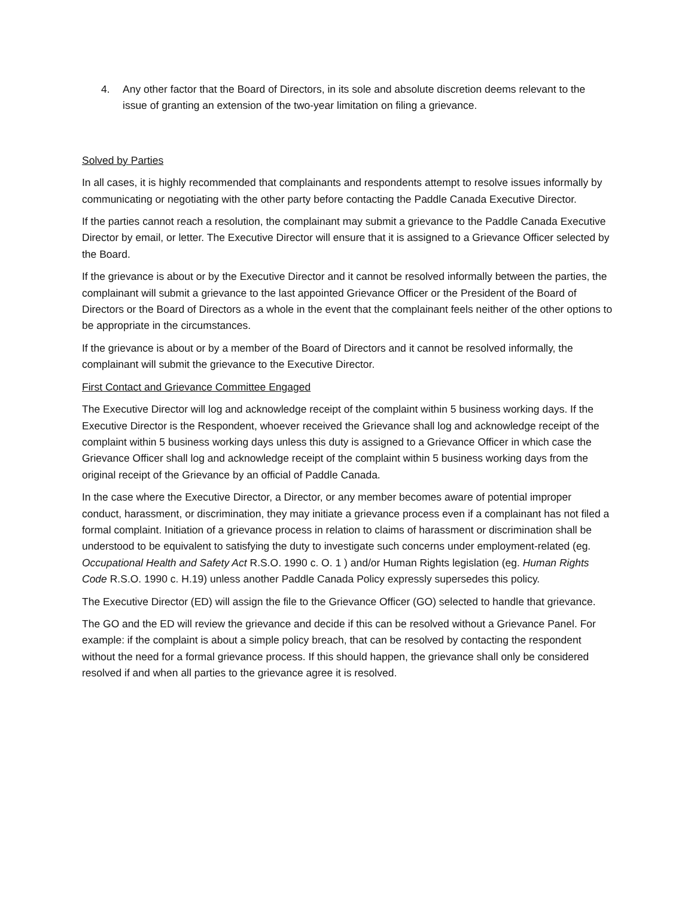4. Any other factor that the Board of Directors, in its sole and absolute discretion deems relevant to the issue of granting an extension of the two-year limitation on filing a grievance.
Solved by Parties
In all cases, it is highly recommended that complainants and respondents attempt to resolve issues informally by communicating or negotiating with the other party before contacting the Paddle Canada Executive Director.
If the parties cannot reach a resolution, the complainant may submit a grievance to the Paddle Canada Executive Director by email, or letter. The Executive Director will ensure that it is assigned to a Grievance Officer selected by the Board.
If the grievance is about or by the Executive Director and it cannot be resolved informally between the parties, the complainant will submit a grievance to the last appointed Grievance Officer or the President of the Board of Directors or the Board of Directors as a whole in the event that the complainant feels neither of the other options to be appropriate in the circumstances.
If the grievance is about or by a member of the Board of Directors and it cannot be resolved informally, the complainant will submit the grievance to the Executive Director.
First Contact and Grievance Committee Engaged
The Executive Director will log and acknowledge receipt of the complaint within 5 business working days. If the Executive Director is the Respondent, whoever received the Grievance shall log and acknowledge receipt of the complaint within 5 business working days unless this duty is assigned to a Grievance Officer in which case the Grievance Officer shall log and acknowledge receipt of the complaint within 5 business working days from the original receipt of the Grievance by an official of Paddle Canada.
In the case where the Executive Director, a Director, or any member becomes aware of potential improper conduct, harassment, or discrimination, they may initiate a grievance process even if a complainant has not filed a formal complaint. Initiation of a grievance process in relation to claims of harassment or discrimination shall be understood to be equivalent to satisfying the duty to investigate such concerns under employment-related (eg. Occupational Health and Safety Act R.S.O. 1990 c. O. 1 ) and/or Human Rights legislation (eg. Human Rights Code R.S.O. 1990 c. H.19) unless another Paddle Canada Policy expressly supersedes this policy.
The Executive Director (ED) will assign the file to the Grievance Officer (GO) selected to handle that grievance.
The GO and the ED will review the grievance and decide if this can be resolved without a Grievance Panel. For example: if the complaint is about a simple policy breach, that can be resolved by contacting the respondent without the need for a formal grievance process. If this should happen, the grievance shall only be considered resolved if and when all parties to the grievance agree it is resolved.